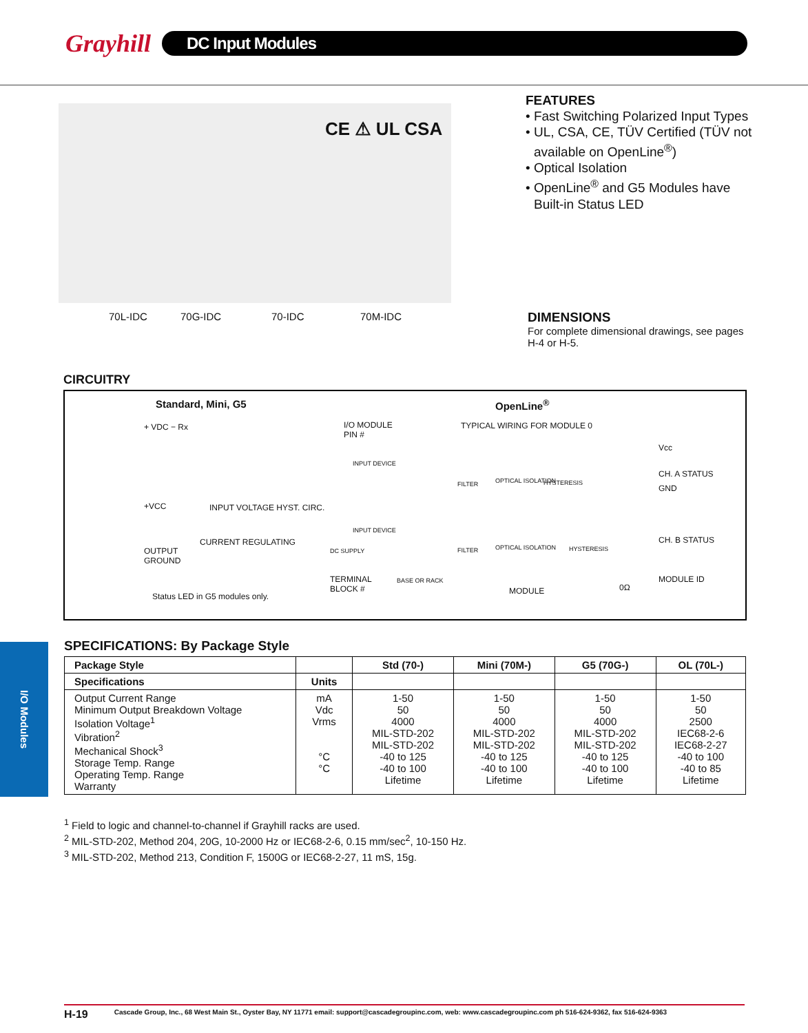Grayhill
DC Input Modules
CE ⚠ UL CSA
70L-IDC 70G-IDC 70-IDC 70M-IDC
FEATURES
• Fast Switching Polarized Input Types
• UL, CSA, CE, TÜV Certified (TÜV not available on OpenLine<sup>®</sup>)
• Optical Isolation
• OpenLine<sup>®</sup> and G5 Modules have Built-in Status LED
DIMENSIONS
For complete dimensional drawings, see pages H-4 or H-5.
CIRCUITRY
Standard, Mini, G5 OpenLine<sup>®</sup>
+ VDC − Rx
+VCC INPUT VOLTAGE HYST. CIRC.
CURRENT REGULATING
OUTPUT
GROUND
Status LED in G5 modules only.
I/O MODULE
PIN #
TYPICAL WIRING FOR MODULE 0
INPUT DEVICE
FILTER OPTICAL ISOLATION HYSTERESIS
Vcc
CH. A STATUS
GND
INPUT DEVICE
DC SUPPLY FILTER OPTICAL ISOLATION HYSTERESIS
CH. B STATUS
MODULE ID
TERMINAL
BLOCK #
BASE OR RACK
MODULE 0Ω
SPECIFICATIONS: By Package Style
| Package Style | | Std (70-) | Mini (70M-) | G5 (70G-) | OL (70L-) |
| --- | --- | --- | --- | --- | --- |
| Specifications | Units | | | | |
| Output Current Range Minimum Output Breakdown Voltage Isolation Voltage<sup>1</sup> Vibration<sup>2</sup> Mechanical Shock<sup>3</sup> Storage Temp. Range Operating Temp. Range Warranty | mA Vdc Vrms °C °C | 1-50 50 4000 MIL-STD-202 MIL-STD-202 -40 to 125 -40 to 100 Lifetime | 1-50 50 4000 MIL-STD-202 MIL-STD-202 -40 to 125 -40 to 100 Lifetime | 1-50 50 4000 MIL-STD-202 MIL-STD-202 -40 to 125 -40 to 100 Lifetime | 1-50 50 2500 IEC68-2-6 IEC68-2-27 -40 to 100 -40 to 85 Lifetime |
<sup>1</sup> Field to logic and channel-to-channel if Grayhill racks are used.
<sup>2</sup> MIL-STD-202, Method 204, 20G, 10-2000 Hz or IEC68-2-6, 0.15 mm/sec<sup>2</sup>, 10-150 Hz.
<sup>3</sup> MIL-STD-202, Method 213, Condition F, 1500G or IEC68-2-27, 11 mS, 15g.
I/O Modules
H-19 Cascade Group, Inc., 68 West Main St., Oyster Bay, NY 11771 email: support@cascadegroupinc.com, web: www.cascadegroupinc.com ph 516-624-9362, fax 516-624-9363